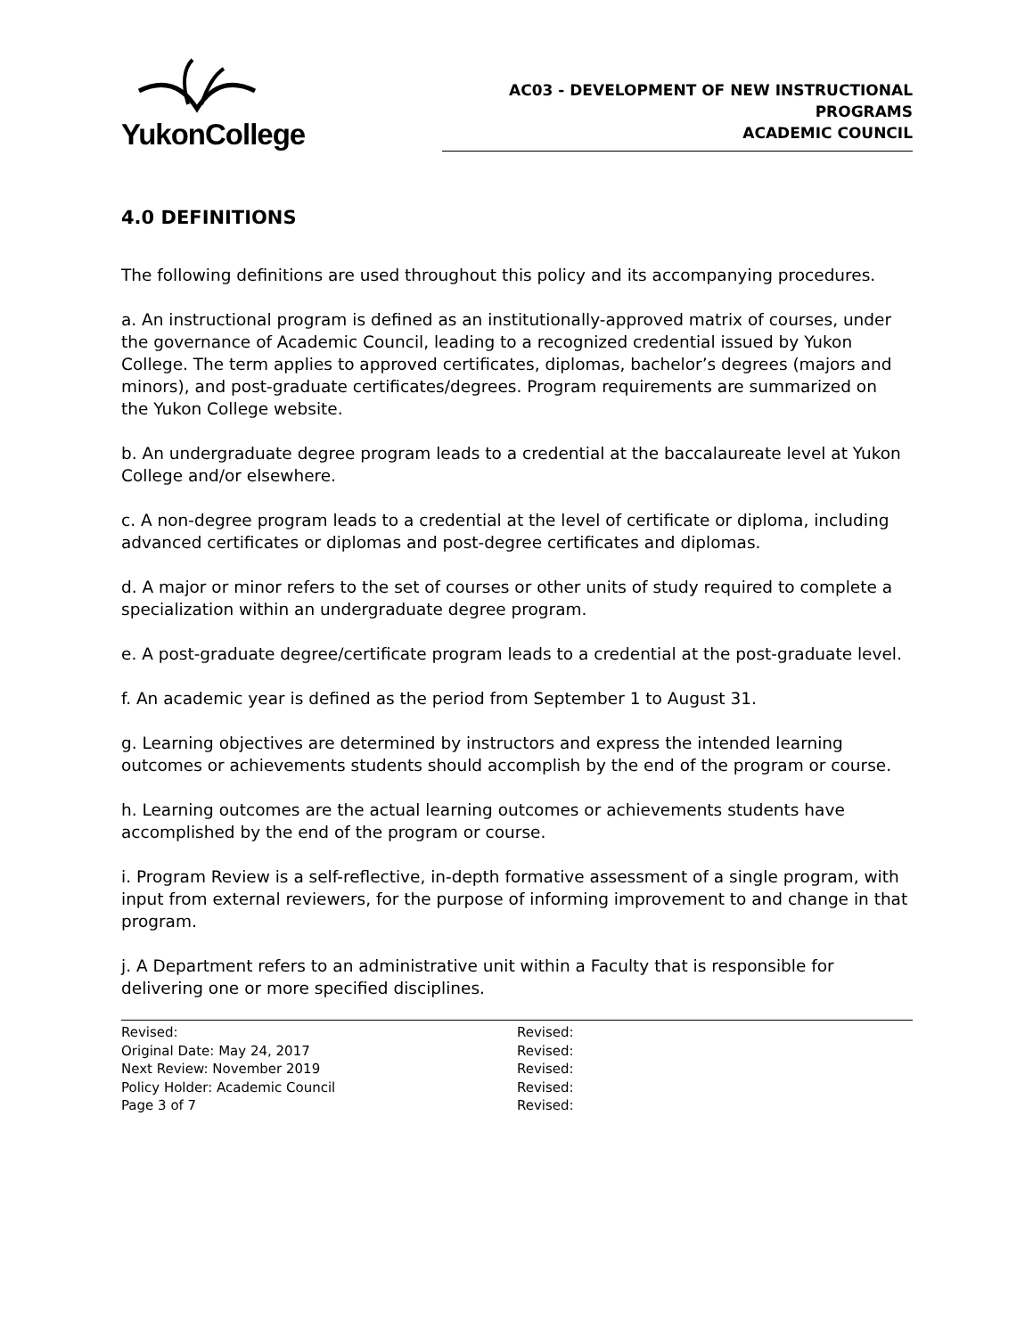YukonCollege
AC03 - DEVELOPMENT OF NEW INSTRUCTIONAL PROGRAMS
ACADEMIC COUNCIL
4.0 DEFINITIONS
The following definitions are used throughout this policy and its accompanying procedures.
a. An instructional program is defined as an institutionally-approved matrix of courses, under the governance of Academic Council, leading to a recognized credential issued by Yukon College. The term applies to approved certificates, diplomas, bachelor’s degrees (majors and minors), and post-graduate certificates/degrees. Program requirements are summarized on the Yukon College website.
b. An undergraduate degree program leads to a credential at the baccalaureate level at Yukon College and/or elsewhere.
c. A non-degree program leads to a credential at the level of certificate or diploma, including advanced certificates or diplomas and post-degree certificates and diplomas.
d. A major or minor refers to the set of courses or other units of study required to complete a specialization within an undergraduate degree program.
e. A post-graduate degree/certificate program leads to a credential at the post-graduate level.
f. An academic year is defined as the period from September 1 to August 31.
g. Learning objectives are determined by instructors and express the intended learning outcomes or achievements students should accomplish by the end of the program or course.
h. Learning outcomes are the actual learning outcomes or achievements students have accomplished by the end of the program or course.
i. Program Review is a self-reflective, in-depth formative assessment of a single program, with input from external reviewers, for the purpose of informing improvement to and change in that program.
j. A Department refers to an administrative unit within a Faculty that is responsible for delivering one or more specified disciplines.
Revised:
Original Date: May 24, 2017
Next Review: November 2019
Policy Holder: Academic Council
Page 3 of 7
Revised:
Revised:
Revised:
Revised:
Revised: